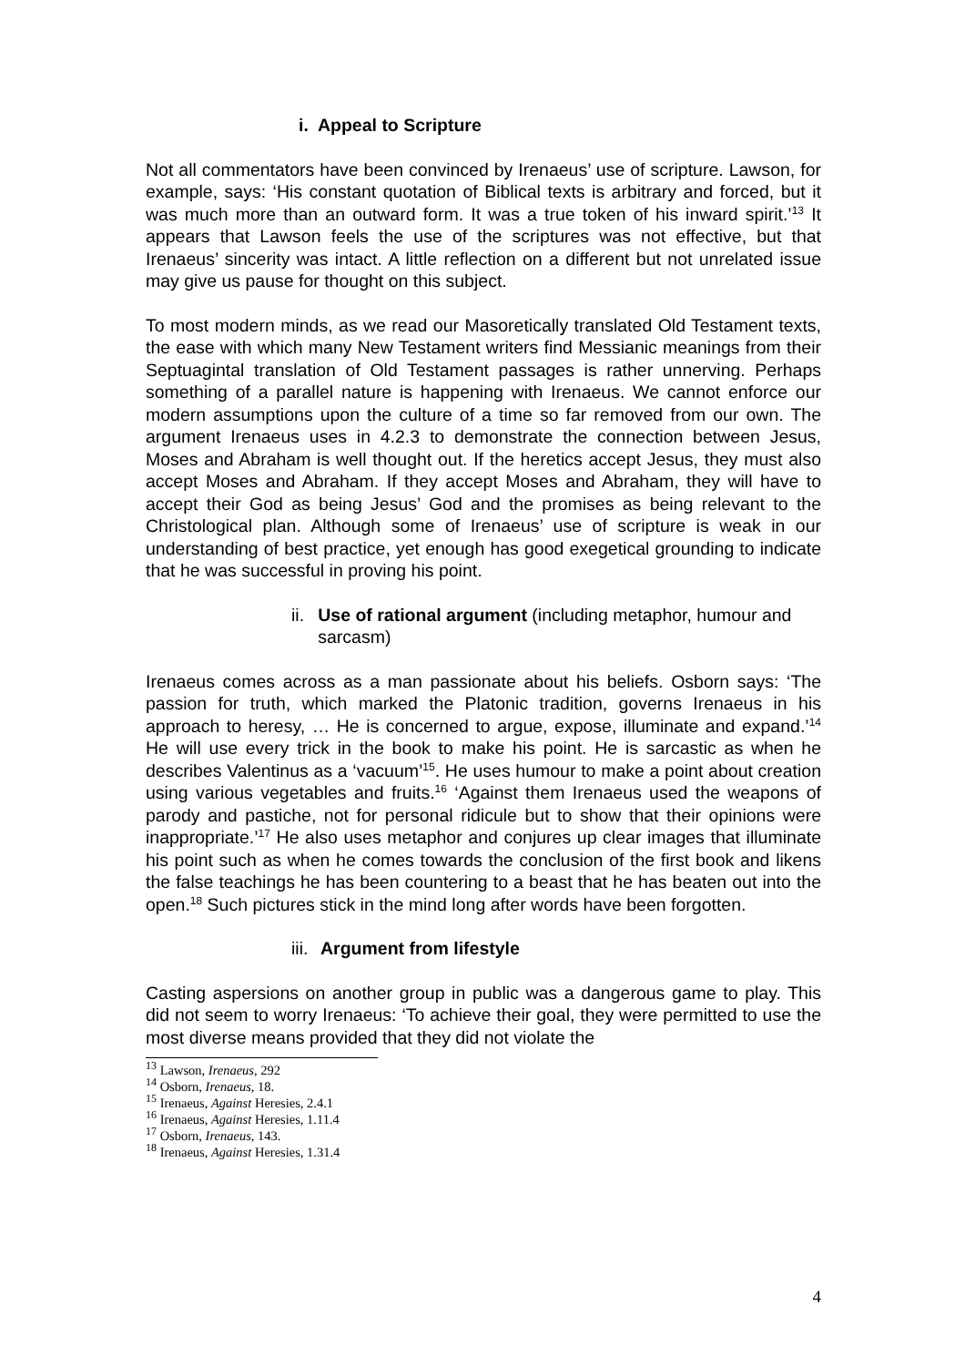i. Appeal to Scripture
Not all commentators have been convinced by Irenaeus’ use of scripture. Lawson, for example, says: ‘His constant quotation of Biblical texts is arbitrary and forced, but it was much more than an outward form. It was a true token of his inward spirit.’<sup>13</sup> It appears that Lawson feels the use of the scriptures was not effective, but that Irenaeus’ sincerity was intact. A little reflection on a different but not unrelated issue may give us pause for thought on this subject.
To most modern minds, as we read our Masoretically translated Old Testament texts, the ease with which many New Testament writers find Messianic meanings from their Septuagintal translation of Old Testament passages is rather unnerving. Perhaps something of a parallel nature is happening with Irenaeus. We cannot enforce our modern assumptions upon the culture of a time so far removed from our own. The argument Irenaeus uses in 4.2.3 to demonstrate the connection between Jesus, Moses and Abraham is well thought out. If the heretics accept Jesus, they must also accept Moses and Abraham. If they accept Moses and Abraham, they will have to accept their God as being Jesus’ God and the promises as being relevant to the Christological plan. Although some of Irenaeus’ use of scripture is weak in our understanding of best practice, yet enough has good exegetical grounding to indicate that he was successful in proving his point.
ii. Use of rational argument (including metaphor, humour and sarcasm)
Irenaeus comes across as a man passionate about his beliefs. Osborn says: ‘The passion for truth, which marked the Platonic tradition, governs Irenaeus in his approach to heresy, … He is concerned to argue, expose, illuminate and expand.’<sup>14</sup> He will use every trick in the book to make his point. He is sarcastic as when he describes Valentinus as a ‘vacuum’<sup>15</sup>. He uses humour to make a point about creation using various vegetables and fruits.<sup>16</sup> ‘Against them Irenaeus used the weapons of parody and pastiche, not for personal ridicule but to show that their opinions were inappropriate.’<sup>17</sup> He also uses metaphor and conjures up clear images that illuminate his point such as when he comes towards the conclusion of the first book and likens the false teachings he has been countering to a beast that he has beaten out into the open.<sup>18</sup> Such pictures stick in the mind long after words have been forgotten.
iii. Argument from lifestyle
Casting aspersions on another group in public was a dangerous game to play. This did not seem to worry Irenaeus: ‘To achieve their goal, they were permitted to use the most diverse means provided that they did not violate the
<sup>13</sup> Lawson, Irenaeus, 292
<sup>14</sup> Osborn, Irenaeus, 18.
<sup>15</sup> Irenaeus, Against Heresies, 2.4.1
<sup>16</sup> Irenaeus, Against Heresies, 1.11.4
<sup>17</sup> Osborn, Irenaeus, 143.
<sup>18</sup> Irenaeus, Against Heresies, 1.31.4
4